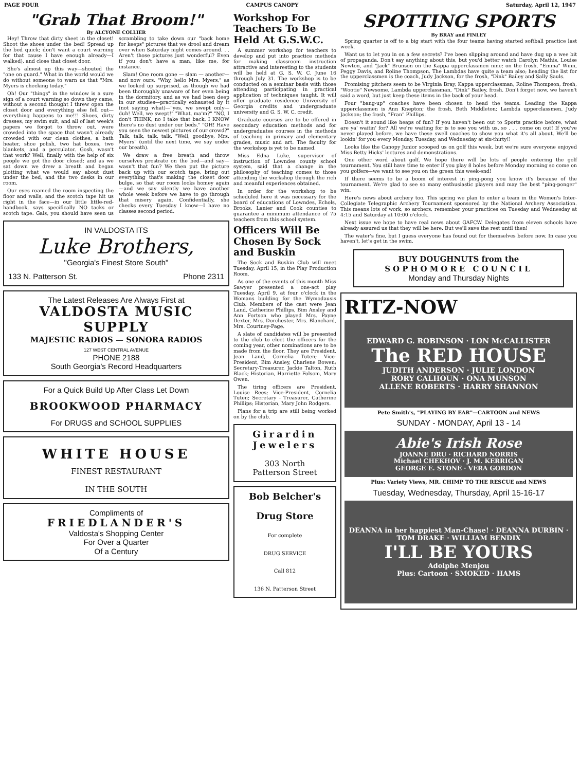PAGE FOUR CAMPUS CANOPY Saturday, April 12, 1947
"Grab That Broom!"
By ALCYONE COLLIER
Hey! Throw that dirty sheet in the closet! Shoot the shoes under the bed! Spread up the bed quick; don't want a court warning for that cause I have enough already—I walked), and close that closet door.
She's almost up this way—shouted the "one on guard." What in the world would we do without someone to warn us that "Mrs. Myers is checking today."
Oh! Our "things" in the window is a sure sign of a court warning so down they came, without a second thought I threw open the closet door and everything else fell out—everything happens to me!!! Shoes, dirty dresses, my swim suit, and all of last week's papers we forgot to throw out, were crowded into the space that wasn't already crowded with our clean clothes, a bath heater, shoe polish, two hat boxes, two blankets, and a perculator. Gosh, wasn't that work? Well, finally with the help of six people we got the door closed; and as we sat down we drew a breath and began plotting what we would say about dust under the bed, and the two desks in our room.
Our eyes roamed the room inspecting the floor and walls, and the scotch tape hit us right in the face—in our little little-red-handbook, says specifically NO tacks or scotch tape. Gals, you should have seen us scrambling to take down our "back home for keeps" pictures that we drool and dream over when Saturday night comes around. . . Aren't those pictures just wonderful? Even if you don't have a man, like me, for instance.
Slam! One room gone — slam — another—and now ours. "Why, hello Mrs. Myers," as we looked up surprised, as though we had been thoroughly unaware of her even being in the dormitory, and as we had been deep in our studies—practically exhausted by it (not saying what)—"yes, we swept only—duh! Well, we swept!" "What, ma'm?" "NO, I don't THINK, no I take that back, I KNOW there's no dust under our beds." "OH! Have you seen the newest pictures of our crowd?" Talk, talk, talk, talk. "Well, goodbye, Mrs. Myers" (until the next time, we say under our breath).
We draw a free breath and throw ourselves prostrate on the bed—and say—wasn't that fun? We then put the picture back up with our scotch tape, bring out everything that's making the closet door bulge, so that our room looks homey again—and we say silently we have another whole week before we have to go through that misery again. Confidentially, she checks every Tuesday I know—I have no classes second period.
IN VALDOSTA ITS
Luke Brothers,
"Georgia's Finest Store South"
133 N. Patterson St. Phone 2311
The Latest Releases Are Always First at
VALDOSTA MUSIC SUPPLY
MAJESTIC RADIOS — SONORA RADIOS
127 WEST CENTRAL AVENUE
PHONE 2188
South Georgia's Record Headquarters
For a Quick Build Up After Class Let Down
BROOKWOOD PHARMACY
For DRUGS and SCHOOL SUPPLIES
WHITE HOUSE
FINEST RESTAURANT
IN THE SOUTH
Compliments of
FRIEDLANDER'S
Valdosta's Shopping Center
For Over a Quarter
Of a Century
Workshop For Teachers To Be Held At G.S.W.C.
A summer workshop for teachers to develop and put into practice methods for making classroom instruction attractive and interesting to the students will be held at G. S. W. C. June 16 through July 31. The workshop is to be conducted on a seminar basis with those attending participating in practical application of techniques taught. It will offer graduate residence University of Georgia credits and undergraduate university and G. S. W. C. credit.
Graduate courses are to be offered in secondary education methods and for undergraduates courses in the methods of teaching in primary and elementary grades, music and art. The faculty for the workshop is yet to be named.
Miss Edna Luke, supervisor of instruction of Lowndes county school system, said that a change in the philosophy of teaching comes to those attending the workshop through the rich and meanful experiences obtained.
In order for the workshop to be scheduled here it was necessary for the board of educations of Lowndes, Echols, Brooks, Lanier and Cook counties to guarantee a minimum attendance of 75 teachers from this school system.
Officers Will Be Chosen By Sock and Buskin
The Sock and Buskin Club will meet Tuesday, April 15, in the Play Production Room.
As one of the events of this month Miss Sawyer presented a one-act play Tuesday, April 9, at four o'clock in the Womans building for the Wymodausis Club. Members of the cast were Jean Land, Catherine Phillips, Bim Ansley and Ann Fortson who played Mrs. Payne Dexter, Mrs. Dorchester, Mrs. Blanchard, Mrs. Courtney-Page.
A slate of candidates will be presented to the club to elect the officers for the coming year, other nominations are to be made from the floor. They are President, Jean Land, Cornelia Tuten; Vice-President, Bim Ansley, Charlene Bowen; Secretary-Treasurer, Jackie Talton, Ruth Black; Historian, Harriette Folsom, Mary Owen.
The tiring officers are President, Louise Rees; Vice-President, Cornelia Tuten; Secretary - Treasurer, Catherine Phillips; Historian, Mary John Rodgers.
Plans for a trip are still being worked on by the club.
Girardin Jewelers
303 North
Patterson Street
Bob Belcher's
Drug Store
For complete
DRUG SERVICE
Call 812
136 N. Patterson Street
SPOTTING SPORTS
By BRAY and FINLEY
Spring quarter is off to a big start with the four teams having started softball practice last week.
Want us to let you in on a few secrets? I've been slipping around and have dug up a wee bit of propaganda. Don't say anything about this, but you'd better watch Carolyn Mathis, Louise Newton, and "Jack" Brunson on the Kappa upperclassmen nine; on the frosh, "Emma" Winn, Peggy Davis, and Roline Thompson. The Lambdas have quite a team also; heading the list for the upperclassmen is the coach, Judy Jackson, for the frosh, "Dink" Bailey and Sally Sauls.
Promising pitchers seem to be Virginia Bray, Kappa upperclassman, Roline Thompson, frosh, "Wootie" Newsome, Lambda upperclassman, "Dink" Bailey, frosh. Don't forget now, we haven't said a word, but just keep these items in the back of your head.
Four "bang-up" coaches have been chosen to head the teams. Leading the Kappa upperclassmen is Ann Knepton; the frosh, Beth Middleton; Lambda upperclassmen, Judy Jackson; the frosh, "Fran" Phillips.
Doesn't it sound like heaps of fun? If you haven't been out to Sports practice before, what are ya' waitin' for? All we're waiting for is to see you with us, so . . . come on out! If you've never played before, we have these swell coaches to show you what it's all about. We'll be lookin' for you every Monday, Tuesday, and Wednesday at six-thirty!!
Looks like the Canopy Junior scooped us on golf this week, but we're sure everyone enjoyed Miss Betty Hicks' lectures and demonstrations.
One other word about golf. We hope there will be lots of people entering the golf tournament. You still have time to enter if you play 8 holes before Monday morning so come on you golfers—we want to see you on the green this week-end!
If there seems to be a boom of interest in ping-pong you know it's because of the tournament. We're glad to see so many enthusiastic players and may the best "ping-ponger" win.
Here's news about archery too. This spring we plan to enter a team in the Women's Inter-Collegiate Telegraphic Archery Tournament sponsored by the National Archery Association. This means lots of work, so archers, remember your practices on Tuesday and Wednesday at 4:15 and Saturday at 10:00 o'clock.
Next issue we hope to have real news about GAFCW. Delegates from eleven schools have already assured us that they will be here. But we'll save the rest until then!
The water's fine, but I guess everyone has found out for themselves before now. In case you haven't, let's get in the swim.
BUY DOUGHNUTS from the
SOPHOMORE COUNCIL
Monday and Thursday Nights
RITZ-NOW
EDWARD G. ROBINSON · LON McCALLISTER
The RED HOUSE
JUDITH ANDERSON · JULIE LONDON
RORY CALHOUN · ONA MUNSON
ALLENE ROBERTS · HARRY SHANNON
Pete Smith's, "PLAYING BY EAR"—CARTOON and NEWS
SUNDAY - MONDAY, April 13 - 14
Abie's Irish Rose
JOANNE DRU · RICHARD NORRIS
Michael CHEKHOV · J. M. KERRIGAN
GEORGE E. STONE · VERA GORDON
Plus: Variety Views, MR. CHIMP TO THE RESCUE and NEWS
Tuesday, Wednesday, Thursday, April 15-16-17
DEANNA in her happiest Man-Chase! · DEANNA DURBIN · TOM DRAKE · WILLIAM BENDIX
I'LL BE YOURS
Adolphe Menjou
Plus: Cartoon · SMOKED · HAMS